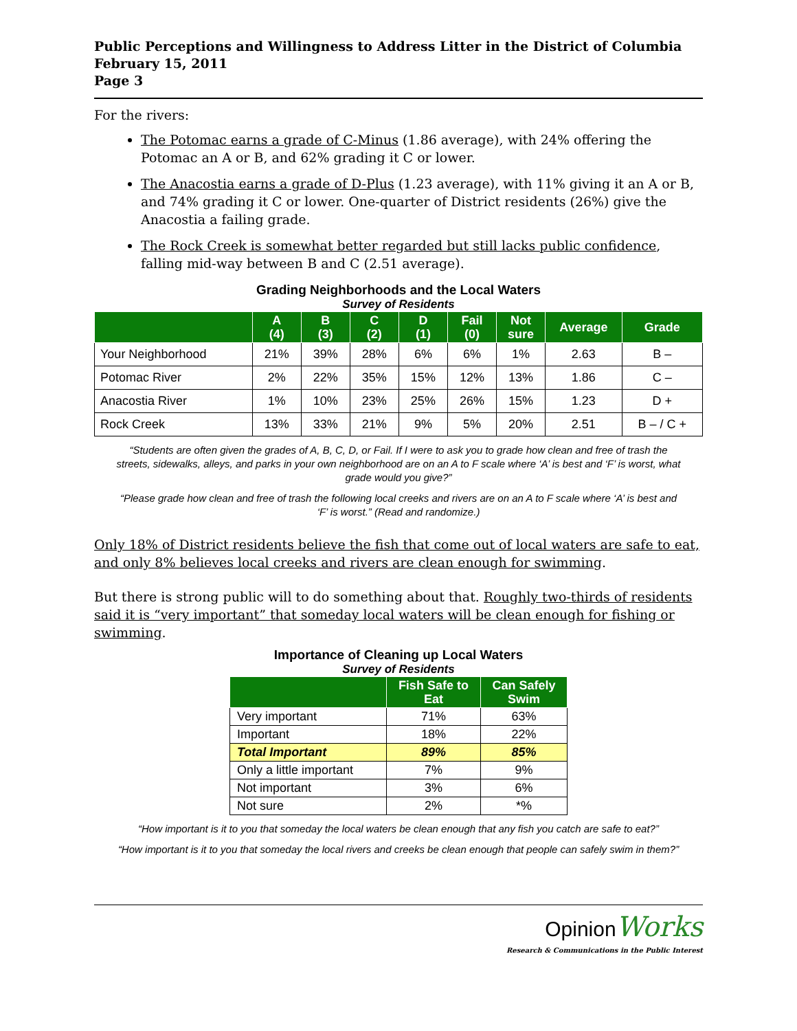Public Perceptions and Willingness to Address Litter in the District of Columbia
February 15, 2011
Page 3
For the rivers:
The Potomac earns a grade of C-Minus (1.86 average), with 24% offering the Potomac an A or B, and 62% grading it C or lower.
The Anacostia earns a grade of D-Plus (1.23 average), with 11% giving it an A or B, and 74% grading it C or lower. One-quarter of District residents (26%) give the Anacostia a failing grade.
The Rock Creek is somewhat better regarded but still lacks public confidence, falling mid-way between B and C (2.51 average).
Grading Neighborhoods and the Local Waters
Survey of Residents
| | A (4) | B (3) | C (2) | D (1) | Fail (0) | Not sure | Average | Grade |
| --- | --- | --- | --- | --- | --- | --- | --- | --- |
| Your Neighborhood | 21% | 39% | 28% | 6% | 6% | 1% | 2.63 | B – |
| Potomac River | 2% | 22% | 35% | 15% | 12% | 13% | 1.86 | C – |
| Anacostia River | 1% | 10% | 23% | 25% | 26% | 15% | 1.23 | D + |
| Rock Creek | 13% | 33% | 21% | 9% | 5% | 20% | 2.51 | B – / C + |
“Students are often given the grades of A, B, C, D, or Fail. If I were to ask you to grade how clean and free of trash the streets, sidewalks, alleys, and parks in your own neighborhood are on an A to F scale where ‘A’ is best and ‘F’ is worst, what grade would you give?”
“Please grade how clean and free of trash the following local creeks and rivers are on an A to F scale where ‘A’ is best and ‘F’ is worst.” (Read and randomize.)
Only 18% of District residents believe the fish that come out of local waters are safe to eat, and only 8% believes local creeks and rivers are clean enough for swimming.
But there is strong public will to do something about that. Roughly two-thirds of residents said it is “very important” that someday local waters will be clean enough for fishing or swimming.
Importance of Cleaning up Local Waters
Survey of Residents
| | Fish Safe to Eat | Can Safely Swim |
| --- | --- | --- |
| Very important | 71% | 63% |
| Important | 18% | 22% |
| Total Important | 89% | 85% |
| Only a little important | 7% | 9% |
| Not important | 3% | 6% |
| Not sure | 2% | *% |
“How important is it to you that someday the local waters be clean enough that any fish you catch are safe to eat?”
“How important is it to you that someday the local rivers and creeks be clean enough that people can safely swim in them?”
Opinion Works
Research & Communications in the Public Interest